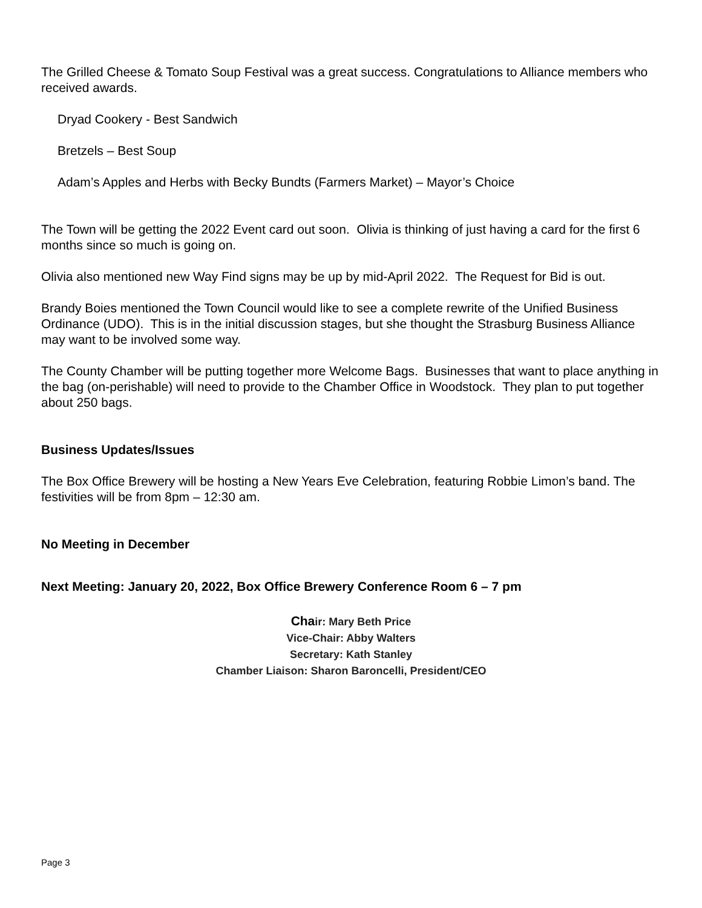The Grilled Cheese & Tomato Soup Festival was a great success. Congratulations to Alliance members who received awards.
Dryad Cookery - Best Sandwich
Bretzels – Best Soup
Adam’s Apples and Herbs with Becky Bundts (Farmers Market) – Mayor’s Choice
The Town will be getting the 2022 Event card out soon. Olivia is thinking of just having a card for the first 6 months since so much is going on.
Olivia also mentioned new Way Find signs may be up by mid-April 2022. The Request for Bid is out.
Brandy Boies mentioned the Town Council would like to see a complete rewrite of the Unified Business Ordinance (UDO). This is in the initial discussion stages, but she thought the Strasburg Business Alliance may want to be involved some way.
The County Chamber will be putting together more Welcome Bags. Businesses that want to place anything in the bag (on-perishable) will need to provide to the Chamber Office in Woodstock. They plan to put together about 250 bags.
Business Updates/Issues
The Box Office Brewery will be hosting a New Years Eve Celebration, featuring Robbie Limon’s band. The festivities will be from 8pm – 12:30 am.
No Meeting in December
Next Meeting: January 20, 2022, Box Office Brewery Conference Room 6 – 7 pm
Chair: Mary Beth Price
Vice-Chair: Abby Walters
Secretary: Kath Stanley
Chamber Liaison: Sharon Baroncelli, President/CEO
Page 3